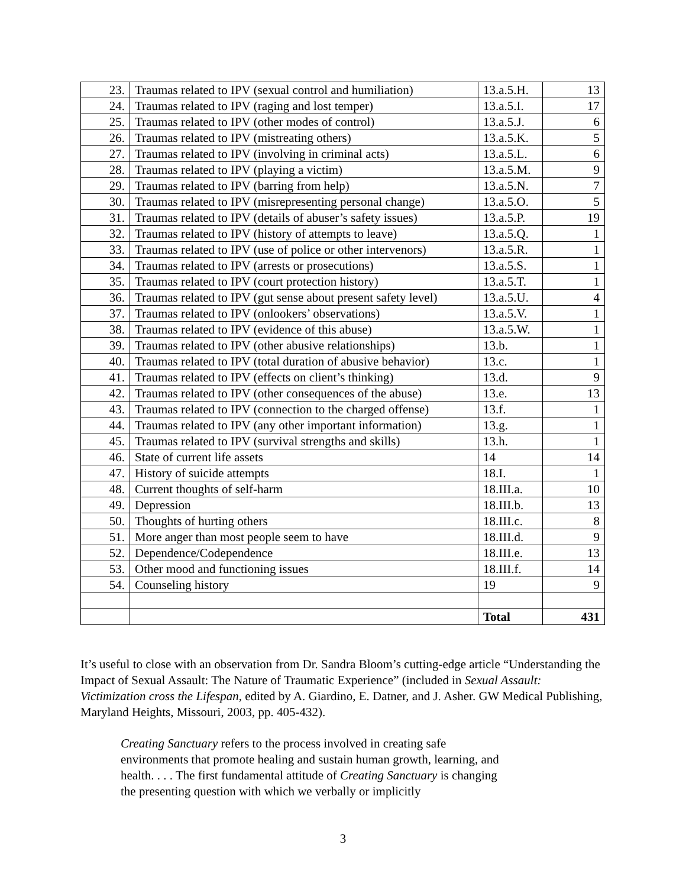| 23. | Traumas related to IPV (sexual control and humiliation) | 13.a.5.H. | 13 |
| 24. | Traumas related to IPV (raging and lost temper) | 13.a.5.I. | 17 |
| 25. | Traumas related to IPV (other modes of control) | 13.a.5.J. | 6 |
| 26. | Traumas related to IPV (mistreating others) | 13.a.5.K. | 5 |
| 27. | Traumas related to IPV (involving in criminal acts) | 13.a.5.L. | 6 |
| 28. | Traumas related to IPV (playing a victim) | 13.a.5.M. | 9 |
| 29. | Traumas related to IPV (barring from help) | 13.a.5.N. | 7 |
| 30. | Traumas related to IPV (misrepresenting personal change) | 13.a.5.O. | 5 |
| 31. | Traumas related to IPV (details of abuser’s safety issues) | 13.a.5.P. | 19 |
| 32. | Traumas related to IPV (history of attempts to leave) | 13.a.5.Q. | 1 |
| 33. | Traumas related to IPV (use of police or other intervenors) | 13.a.5.R. | 1 |
| 34. | Traumas related to IPV (arrests or prosecutions) | 13.a.5.S. | 1 |
| 35. | Traumas related to IPV (court protection history) | 13.a.5.T. | 1 |
| 36. | Traumas related to IPV (gut sense about present safety level) | 13.a.5.U. | 4 |
| 37. | Traumas related to IPV (onlookers’ observations) | 13.a.5.V. | 1 |
| 38. | Traumas related to IPV (evidence of this abuse) | 13.a.5.W. | 1 |
| 39. | Traumas related to IPV (other abusive relationships) | 13.b. | 1 |
| 40. | Traumas related to IPV (total duration of abusive behavior) | 13.c. | 1 |
| 41. | Traumas related to IPV (effects on client’s thinking) | 13.d. | 9 |
| 42. | Traumas related to IPV (other consequences of the abuse) | 13.e. | 13 |
| 43. | Traumas related to IPV (connection to the charged offense) | 13.f. | 1 |
| 44. | Traumas related to IPV (any other important information) | 13.g. | 1 |
| 45. | Traumas related to IPV (survival strengths and skills) | 13.h. | 1 |
| 46. | State of current life assets | 14 | 14 |
| 47. | History of suicide attempts | 18.I. | 1 |
| 48. | Current thoughts of self-harm | 18.III.a. | 10 |
| 49. | Depression | 18.III.b. | 13 |
| 50. | Thoughts of hurting others | 18.III.c. | 8 |
| 51. | More anger than most people seem to have | 18.III.d. | 9 |
| 52. | Dependence/Codependence | 18.III.e. | 13 |
| 53. | Other mood and functioning issues | 18.III.f. | 14 |
| 54. | Counseling history | 19 | 9 |
| | | Total | 431 |
It’s useful to close with an observation from Dr. Sandra Bloom’s cutting-edge article “Understanding the Impact of Sexual Assault: The Nature of Traumatic Experience” (included in Sexual Assault: Victimization cross the Lifespan, edited by A. Giardino, E. Datner, and J. Asher. GW Medical Publishing, Maryland Heights, Missouri, 2003, pp. 405-432).
Creating Sanctuary refers to the process involved in creating safe environments that promote healing and sustain human growth, learning, and health. . . . The first fundamental attitude of Creating Sanctuary is changing the presenting question with which we verbally or implicitly
3